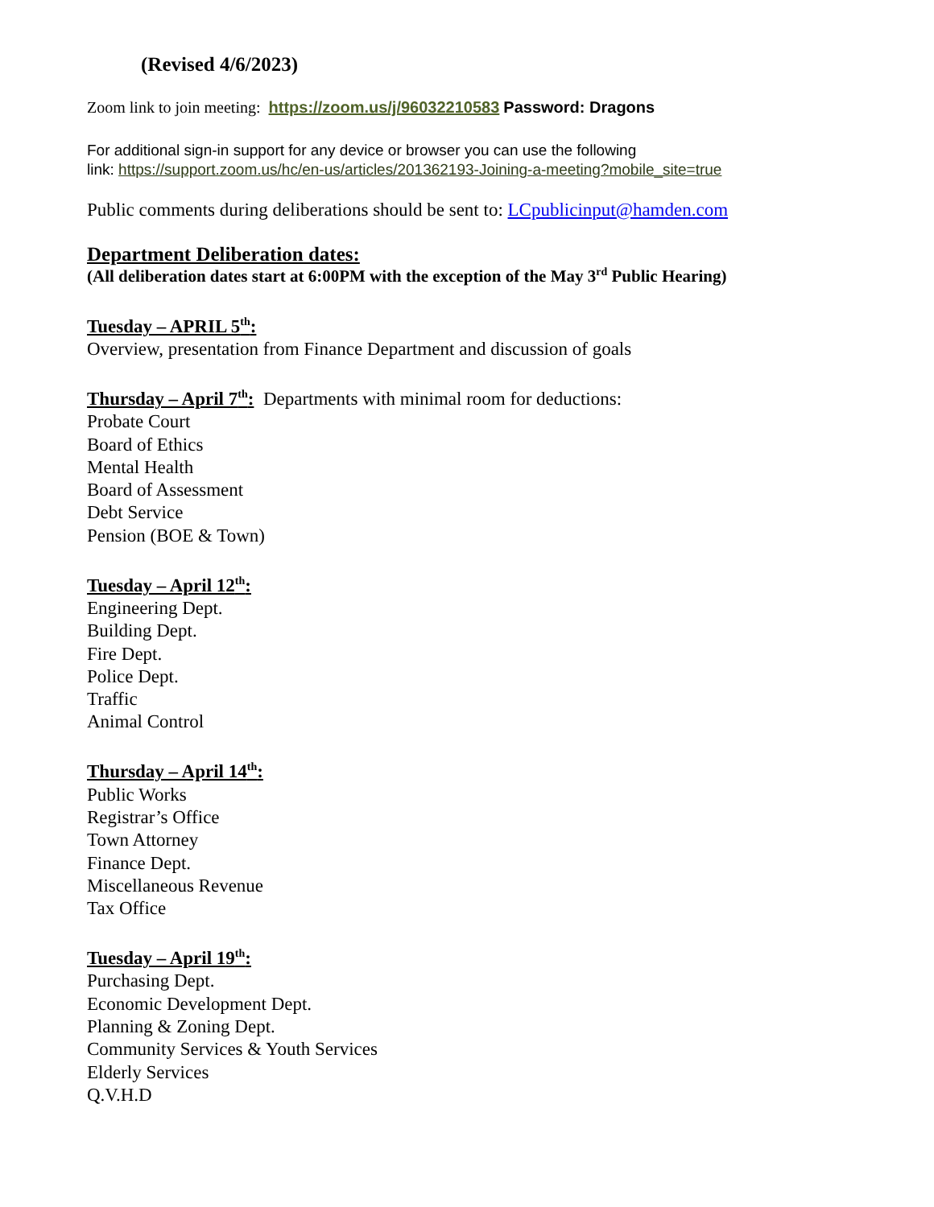(Revised 4/6/2023)
Zoom link to join meeting: https://zoom.us/j/96032210583 Password: Dragons
For additional sign-in support for any device or browser you can use the following
link: https://support.zoom.us/hc/en-us/articles/201362193-Joining-a-meeting?mobile_site=true
Public comments during deliberations should be sent to: LCpublicinput@hamden.com
Department Deliberation dates:
(All deliberation dates start at 6:00PM with the exception of the May 3<sup>rd</sup> Public Hearing)
Tuesday – APRIL 5<sup>th</sup>:
Overview, presentation from Finance Department and discussion of goals
Thursday – April 7<sup>th</sup>: Departments with minimal room for deductions:
Probate Court
Board of Ethics
Mental Health
Board of Assessment
Debt Service
Pension (BOE & Town)
Tuesday – April 12<sup>th</sup>:
Engineering Dept.
Building Dept.
Fire Dept.
Police Dept.
Traffic
Animal Control
Thursday – April 14<sup>th</sup>:
Public Works
Registrar’s Office
Town Attorney
Finance Dept.
Miscellaneous Revenue
Tax Office
Tuesday – April 19<sup>th</sup>:
Purchasing Dept.
Economic Development Dept.
Planning & Zoning Dept.
Community Services & Youth Services
Elderly Services
Q.V.H.D